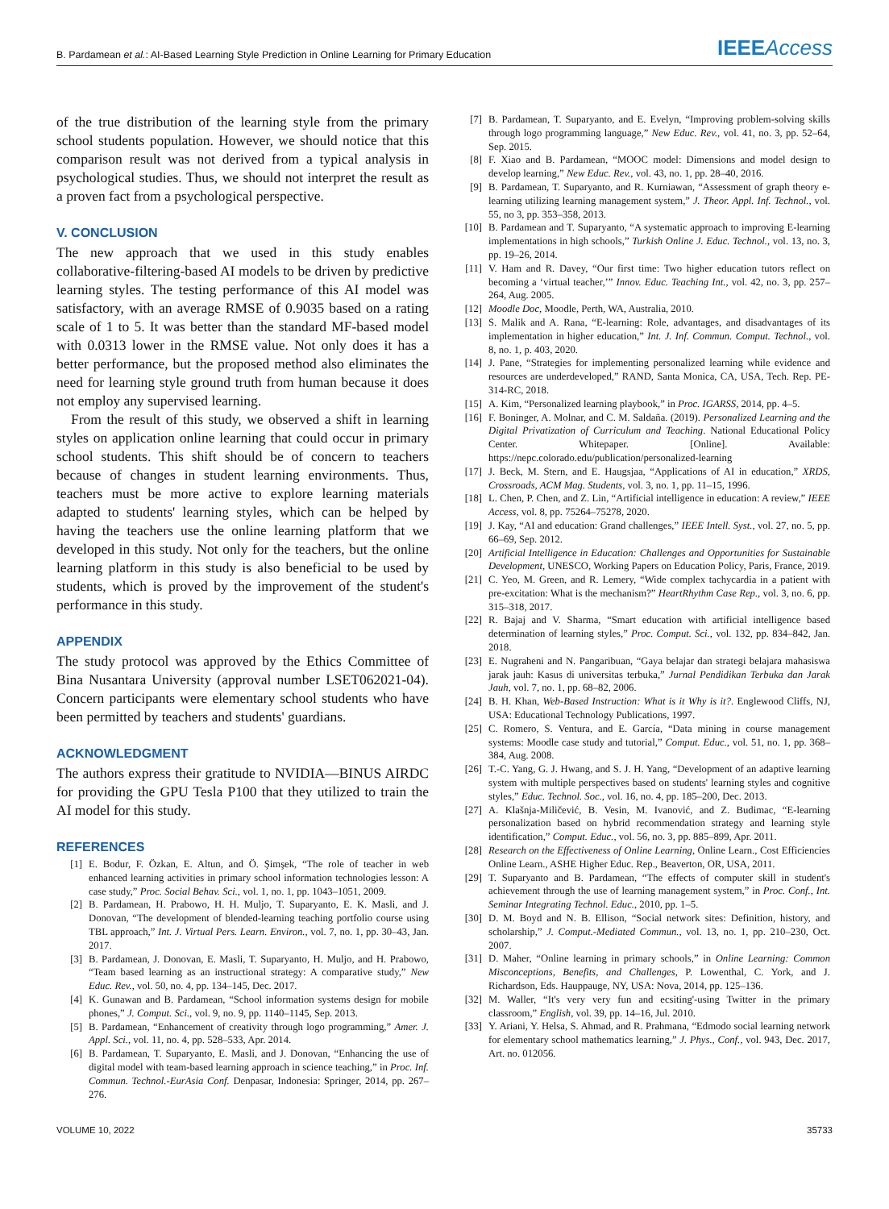B. Pardamean et al.: AI-Based Learning Style Prediction in Online Learning for Primary Education IEEEAccess
of the true distribution of the learning style from the primary school students population. However, we should notice that this comparison result was not derived from a typical analysis in psychological studies. Thus, we should not interpret the result as a proven fact from a psychological perspective.
V. CONCLUSION
The new approach that we used in this study enables collaborative-filtering-based AI models to be driven by predictive learning styles. The testing performance of this AI model was satisfactory, with an average RMSE of 0.9035 based on a rating scale of 1 to 5. It was better than the standard MF-based model with 0.0313 lower in the RMSE value. Not only does it has a better performance, but the proposed method also eliminates the need for learning style ground truth from human because it does not employ any supervised learning.
From the result of this study, we observed a shift in learning styles on application online learning that could occur in primary school students. This shift should be of concern to teachers because of changes in student learning environments. Thus, teachers must be more active to explore learning materials adapted to students' learning styles, which can be helped by having the teachers use the online learning platform that we developed in this study. Not only for the teachers, but the online learning platform in this study is also beneficial to be used by students, which is proved by the improvement of the student's performance in this study.
APPENDIX
The study protocol was approved by the Ethics Committee of Bina Nusantara University (approval number LSET062021-04). Concern participants were elementary school students who have been permitted by teachers and students' guardians.
ACKNOWLEDGMENT
The authors express their gratitude to NVIDIA—BINUS AIRDC for providing the GPU Tesla P100 that they utilized to train the AI model for this study.
REFERENCES
[1] E. Bodur, F. Özkan, E. Altun, and Ö. Şimşek, “The role of teacher in web enhanced learning activities in primary school information technologies lesson: A case study,” Proc. Social Behav. Sci., vol. 1, no. 1, pp. 1043–1051, 2009.
[2] B. Pardamean, H. Prabowo, H. H. Muljo, T. Suparyanto, E. K. Masli, and J. Donovan, “The development of blended-learning teaching portfolio course using TBL approach,” Int. J. Virtual Pers. Learn. Environ., vol. 7, no. 1, pp. 30–43, Jan. 2017.
[3] B. Pardamean, J. Donovan, E. Masli, T. Suparyanto, H. Muljo, and H. Prabowo, “Team based learning as an instructional strategy: A comparative study,” New Educ. Rev., vol. 50, no. 4, pp. 134–145, Dec. 2017.
[4] K. Gunawan and B. Pardamean, “School information systems design for mobile phones,” J. Comput. Sci., vol. 9, no. 9, pp. 1140–1145, Sep. 2013.
[5] B. Pardamean, “Enhancement of creativity through logo programming,” Amer. J. Appl. Sci., vol. 11, no. 4, pp. 528–533, Apr. 2014.
[6] B. Pardamean, T. Suparyanto, E. Masli, and J. Donovan, “Enhancing the use of digital model with team-based learning approach in science teaching,” in Proc. Inf. Commun. Technol.-EurAsia Conf. Denpasar, Indonesia: Springer, 2014, pp. 267–276.
[7] B. Pardamean, T. Suparyanto, and E. Evelyn, “Improving problem-solving skills through logo programming language,” New Educ. Rev., vol. 41, no. 3, pp. 52–64, Sep. 2015.
[8] F. Xiao and B. Pardamean, “MOOC model: Dimensions and model design to develop learning,” New Educ. Rev., vol. 43, no. 1, pp. 28–40, 2016.
[9] B. Pardamean, T. Suparyanto, and R. Kurniawan, “Assessment of graph theory e-learning utilizing learning management system,” J. Theor. Appl. Inf. Technol., vol. 55, no 3, pp. 353–358, 2013.
[10] B. Pardamean and T. Suparyanto, “A systematic approach to improving E-learning implementations in high schools,” Turkish Online J. Educ. Technol., vol. 13, no. 3, pp. 19–26, 2014.
[11] V. Ham and R. Davey, “Our first time: Two higher education tutors reflect on becoming a ‘virtual teacher,’” Innov. Educ. Teaching Int., vol. 42, no. 3, pp. 257–264, Aug. 2005.
[12] Moodle Doc, Moodle, Perth, WA, Australia, 2010.
[13] S. Malik and A. Rana, “E-learning: Role, advantages, and disadvantages of its implementation in higher education,” Int. J. Inf. Commun. Comput. Technol., vol. 8, no. 1, p. 403, 2020.
[14] J. Pane, “Strategies for implementing personalized learning while evidence and resources are underdeveloped,” RAND, Santa Monica, CA, USA, Tech. Rep. PE-314-RC, 2018.
[15] A. Kim, “Personalized learning playbook,” in Proc. IGARSS, 2014, pp. 4–5.
[16] F. Boninger, A. Molnar, and C. M. Saldaña. (2019). Personalized Learning and the Digital Privatization of Curriculum and Teaching. National Educational Policy Center. Whitepaper. [Online]. Available: https://nepc.colorado.edu/publication/personalized-learning
[17] J. Beck, M. Stern, and E. Haugsjaa, “Applications of AI in education,” XRDS, Crossroads, ACM Mag. Students, vol. 3, no. 1, pp. 11–15, 1996.
[18] L. Chen, P. Chen, and Z. Lin, “Artificial intelligence in education: A review,” IEEE Access, vol. 8, pp. 75264–75278, 2020.
[19] J. Kay, “AI and education: Grand challenges,” IEEE Intell. Syst., vol. 27, no. 5, pp. 66–69, Sep. 2012.
[20] Artificial Intelligence in Education: Challenges and Opportunities for Sustainable Development, UNESCO, Working Papers on Education Policy, Paris, France, 2019.
[21] C. Yeo, M. Green, and R. Lemery, “Wide complex tachycardia in a patient with pre-excitation: What is the mechanism?” HeartRhythm Case Rep., vol. 3, no. 6, pp. 315–318, 2017.
[22] R. Bajaj and V. Sharma, “Smart education with artificial intelligence based determination of learning styles,” Proc. Comput. Sci., vol. 132, pp. 834–842, Jan. 2018.
[23] E. Nugraheni and N. Pangaribuan, “Gaya belajar dan strategi belajara mahasiswa jarak jauh: Kasus di universitas terbuka,” Jurnal Pendidikan Terbuka dan Jarak Jauh, vol. 7, no. 1, pp. 68–82, 2006.
[24] B. H. Khan, Web-Based Instruction: What is it Why is it?. Englewood Cliffs, NJ, USA: Educational Technology Publications, 1997.
[25] C. Romero, S. Ventura, and E. García, “Data mining in course management systems: Moodle case study and tutorial,” Comput. Educ., vol. 51, no. 1, pp. 368–384, Aug. 2008.
[26] T.-C. Yang, G. J. Hwang, and S. J. H. Yang, “Development of an adaptive learning system with multiple perspectives based on students' learning styles and cognitive styles,” Educ. Technol. Soc., vol. 16, no. 4, pp. 185–200, Dec. 2013.
[27] A. Klašnja-Miličević, B. Vesin, M. Ivanović, and Z. Budimac, “E-learning personalization based on hybrid recommendation strategy and learning style identification,” Comput. Educ., vol. 56, no. 3, pp. 885–899, Apr. 2011.
[28] Research on the Effectiveness of Online Learning, Online Learn., Cost Efficiencies Online Learn., ASHE Higher Educ. Rep., Beaverton, OR, USA, 2011.
[29] T. Suparyanto and B. Pardamean, “The effects of computer skill in student's achievement through the use of learning management system,” in Proc. Conf., Int. Seminar Integrating Technol. Educ., 2010, pp. 1–5.
[30] D. M. Boyd and N. B. Ellison, “Social network sites: Definition, history, and scholarship,” J. Comput.-Mediated Commun., vol. 13, no. 1, pp. 210–230, Oct. 2007.
[31] D. Maher, “Online learning in primary schools,” in Online Learning: Common Misconceptions, Benefits, and Challenges, P. Lowenthal, C. York, and J. Richardson, Eds. Hauppauge, NY, USA: Nova, 2014, pp. 125–136.
[32] M. Waller, “It's very very fun and ecsiting'-using Twitter in the primary classroom,” English, vol. 39, pp. 14–16, Jul. 2010.
[33] Y. Ariani, Y. Helsa, S. Ahmad, and R. Prahmana, “Edmodo social learning network for elementary school mathematics learning,” J. Phys., Conf., vol. 943, Dec. 2017, Art. no. 012056.
VOLUME 10, 2022 35733